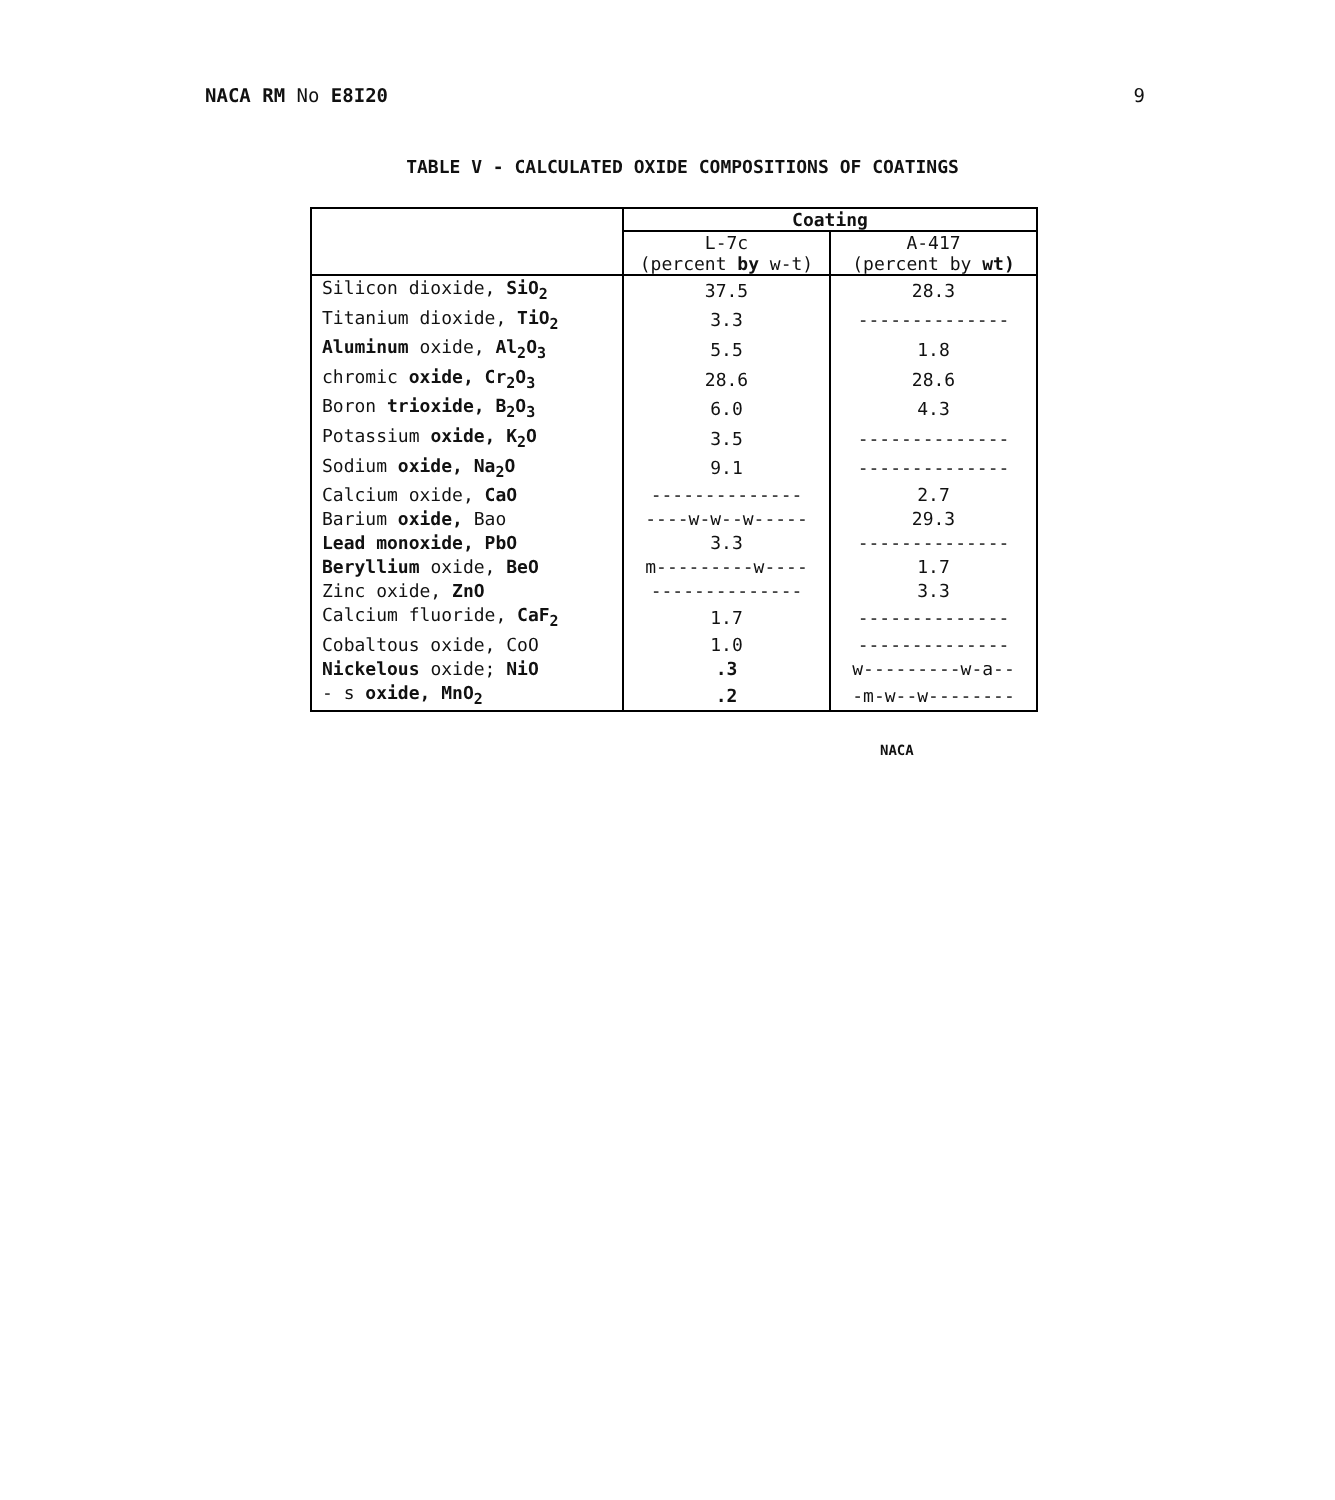NACA RM No E8I20 9
TABLE V - CALCULATED OXIDE COMPOSITIONS OF COATINGS
| | Coating | |
| --- | --- | --- |
| | L-7c (percent by w-t) | A-417 (percent by wt) |
| Silicon dioxide, SiO<sub>2</sub> | 37.5 | 28.3 |
| Titanium dioxide, TiO<sub>2</sub> | 3.3 | -------------- |
| Aluminum oxide, Al<sub>2</sub>O<sub>3</sub> | 5.5 | 1.8 |
| chromic oxide, Cr<sub>2</sub>O<sub>3</sub> | 28.6 | 28.6 |
| Boron trioxide, B<sub>2</sub>O<sub>3</sub> | 6.0 | 4.3 |
| Potassium oxide, K<sub>2</sub>O | 3.5 | -------------- |
| Sodium oxide, Na<sub>2</sub>O | 9.1 | -------------- |
| Calcium oxide, CaO | -------------- | 2.7 |
| Barium oxide, Bao | ----w-w--w----- | 29.3 |
| Lead monoxide, PbO | 3.3 | -------------- |
| Beryllium oxide, BeO | m---------w---- | 1.7 |
| Zinc oxide, ZnO | -------------- | 3.3 |
| Calcium fluoride, CaF<sub>2</sub> | 1.7 | -------------- |
| Cobaltous oxide, CoO | 1.0 | -------------- |
| Nickelous oxide; NiO | .3 | w---------w-a-- |
| - s oxide, MnO<sub>2</sub> | .2 | -m-w--w-------- |
NACA